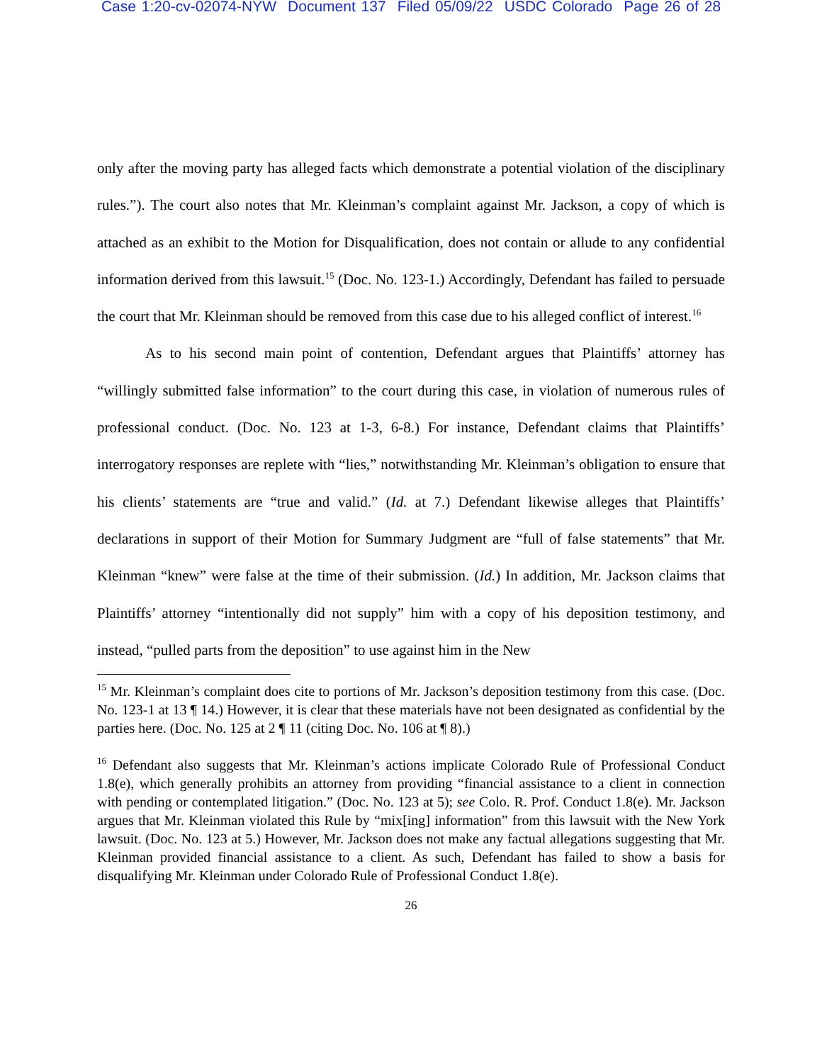Case 1:20-cv-02074-NYW Document 137 Filed 05/09/22 USDC Colorado Page 26 of 28
only after the moving party has alleged facts which demonstrate a potential violation of the disciplinary rules.”). The court also notes that Mr. Kleinman’s complaint against Mr. Jackson, a copy of which is attached as an exhibit to the Motion for Disqualification, does not contain or allude to any confidential information derived from this lawsuit.<sup>15</sup> (Doc. No. 123-1.) Accordingly, Defendant has failed to persuade the court that Mr. Kleinman should be removed from this case due to his alleged conflict of interest.<sup>16</sup>
As to his second main point of contention, Defendant argues that Plaintiffs’ attorney has “willingly submitted false information” to the court during this case, in violation of numerous rules of professional conduct. (Doc. No. 123 at 1-3, 6-8.) For instance, Defendant claims that Plaintiffs’ interrogatory responses are replete with “lies,” notwithstanding Mr. Kleinman’s obligation to ensure that his clients’ statements are “true and valid.” (Id. at 7.) Defendant likewise alleges that Plaintiffs’ declarations in support of their Motion for Summary Judgment are “full of false statements” that Mr. Kleinman “knew” were false at the time of their submission. (Id.) In addition, Mr. Jackson claims that Plaintiffs’ attorney “intentionally did not supply” him with a copy of his deposition testimony, and instead, “pulled parts from the deposition” to use against him in the New
<sup>15</sup> Mr. Kleinman’s complaint does cite to portions of Mr. Jackson’s deposition testimony from this case. (Doc. No. 123-1 at 13 ¶ 14.) However, it is clear that these materials have not been designated as confidential by the parties here. (Doc. No. 125 at 2 ¶ 11 (citing Doc. No. 106 at ¶ 8).)
<sup>16</sup> Defendant also suggests that Mr. Kleinman’s actions implicate Colorado Rule of Professional Conduct 1.8(e), which generally prohibits an attorney from providing “financial assistance to a client in connection with pending or contemplated litigation.” (Doc. No. 123 at 5); see Colo. R. Prof. Conduct 1.8(e). Mr. Jackson argues that Mr. Kleinman violated this Rule by “mix[ing] information” from this lawsuit with the New York lawsuit. (Doc. No. 123 at 5.) However, Mr. Jackson does not make any factual allegations suggesting that Mr. Kleinman provided financial assistance to a client. As such, Defendant has failed to show a basis for disqualifying Mr. Kleinman under Colorado Rule of Professional Conduct 1.8(e).
26